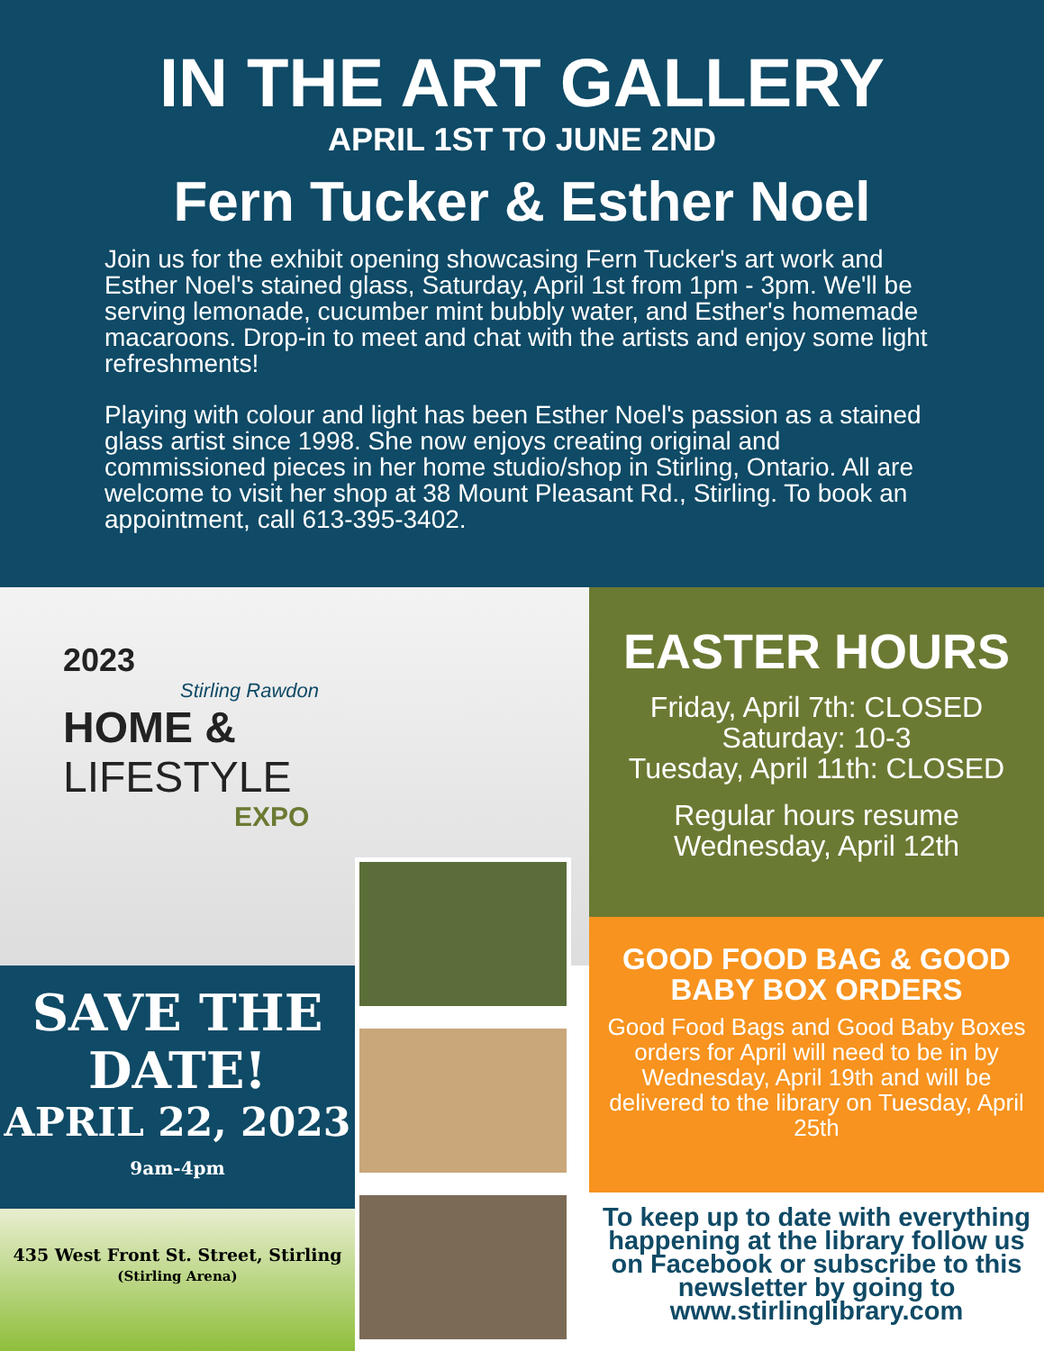IN THE ART GALLERY
APRIL 1ST TO JUNE 2ND
Fern Tucker & Esther Noel
Join us for the exhibit opening showcasing Fern Tucker's art work and Esther Noel's stained glass, Saturday, April 1st from 1pm - 3pm. We'll be serving lemonade, cucumber mint bubbly water, and Esther's homemade macaroons. Drop-in to meet and chat with the artists and enjoy some light refreshments!
Playing with colour and light has been Esther Noel's passion as a stained glass artist since 1998. She now enjoys creating original and commissioned pieces in her home studio/shop in Stirling, Ontario. All are welcome to visit her shop at 38 Mount Pleasant Rd., Stirling. To book an appointment, call 613-395-3402.
2023
Stirling Rawdon
HOME &
LIFESTYLE
EXPO
SAVE THE DATE!
APRIL 22, 2023
9am-4pm
435 West Front St. Street, Stirling
(Stirling Arena)
EASTER HOURS
Friday, April 7th: CLOSED
Saturday: 10-3
Tuesday, April 11th: CLOSED
Regular hours resume
Wednesday, April 12th
GOOD FOOD BAG & GOOD BABY BOX ORDERS
Good Food Bags and Good Baby Boxes orders for April will need to be in by Wednesday, April 19th and will be delivered to the library on Tuesday, April 25th
To keep up to date with everything happening at the library follow us on Facebook or subscribe to this newsletter by going to www.stirlinglibrary.com